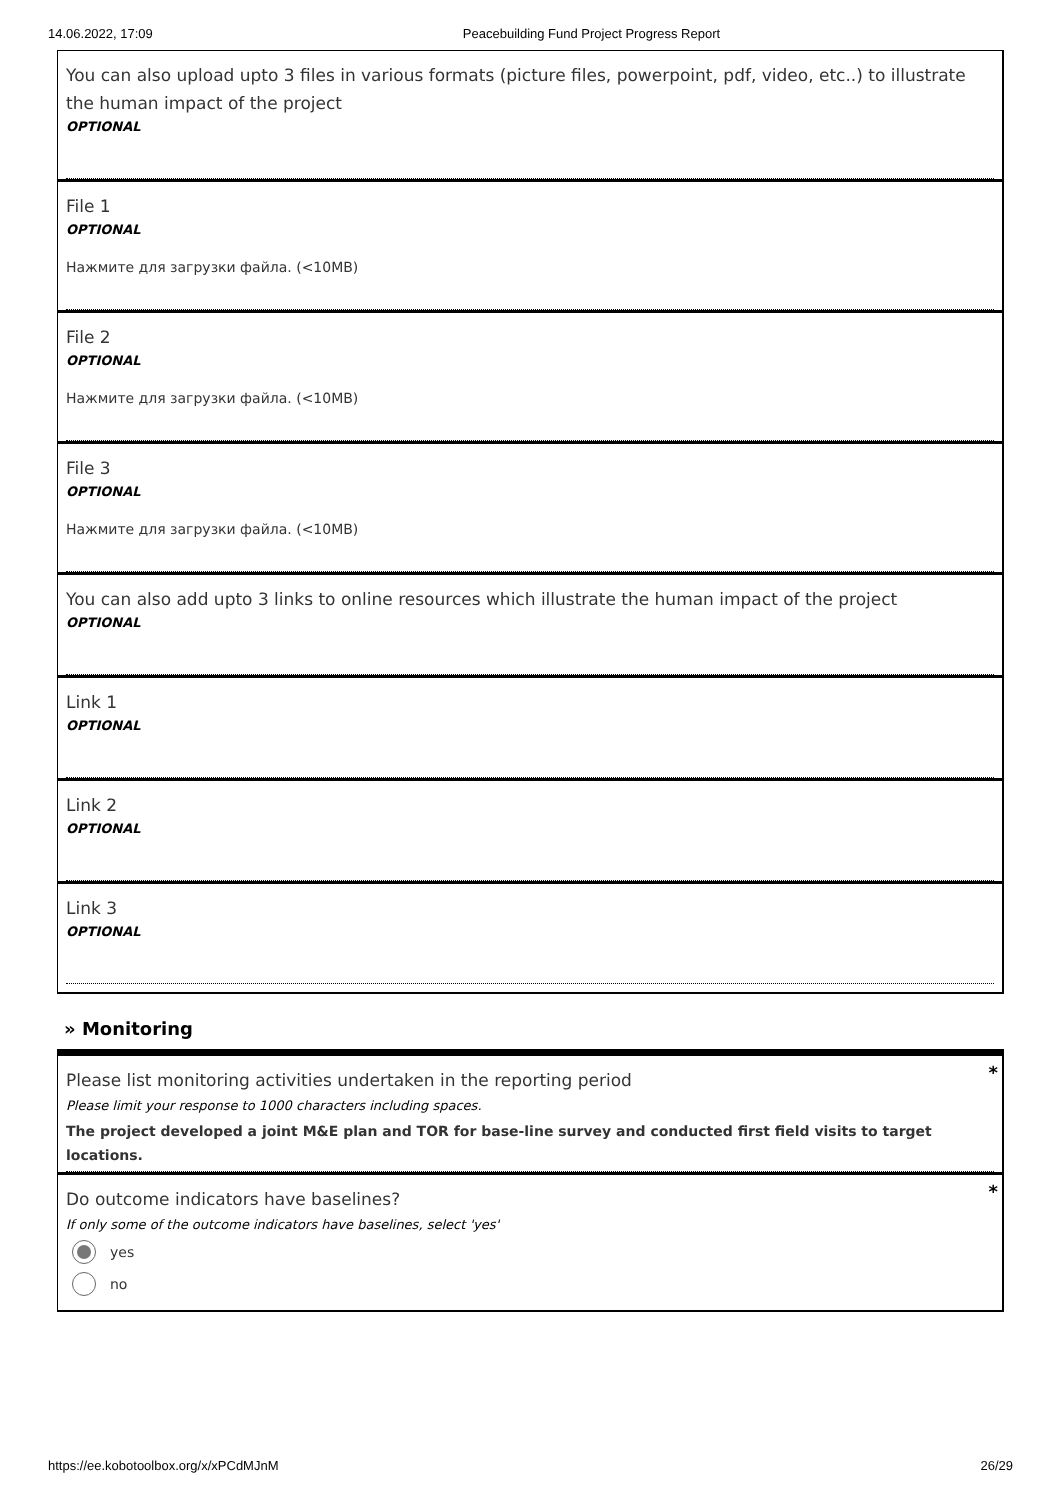14.06.2022, 17:09 Peacebuilding Fund Project Progress Report
You can also upload upto 3 files in various formats (picture files, powerpoint, pdf, video, etc..) to illustrate the human impact of the project
OPTIONAL
File 1
OPTIONAL
Нажмите для загрузки файла. (<10MB)
File 2
OPTIONAL
Нажмите для загрузки файла. (<10MB)
File 3
OPTIONAL
Нажмите для загрузки файла. (<10MB)
You can also add upto 3 links to online resources which illustrate the human impact of the project
OPTIONAL
Link 1
OPTIONAL
Link 2
OPTIONAL
Link 3
OPTIONAL
» Monitoring
*
Please list monitoring activities undertaken in the reporting period
Please limit your response to 1000 characters including spaces.
The project developed a joint M&E plan and TOR for base-line survey and conducted first field visits to target locations.
*
Do outcome indicators have baselines?
If only some of the outcome indicators have baselines, select 'yes'
yes
no
https://ee.kobotoolbox.org/x/xPCdMJnM 26/29